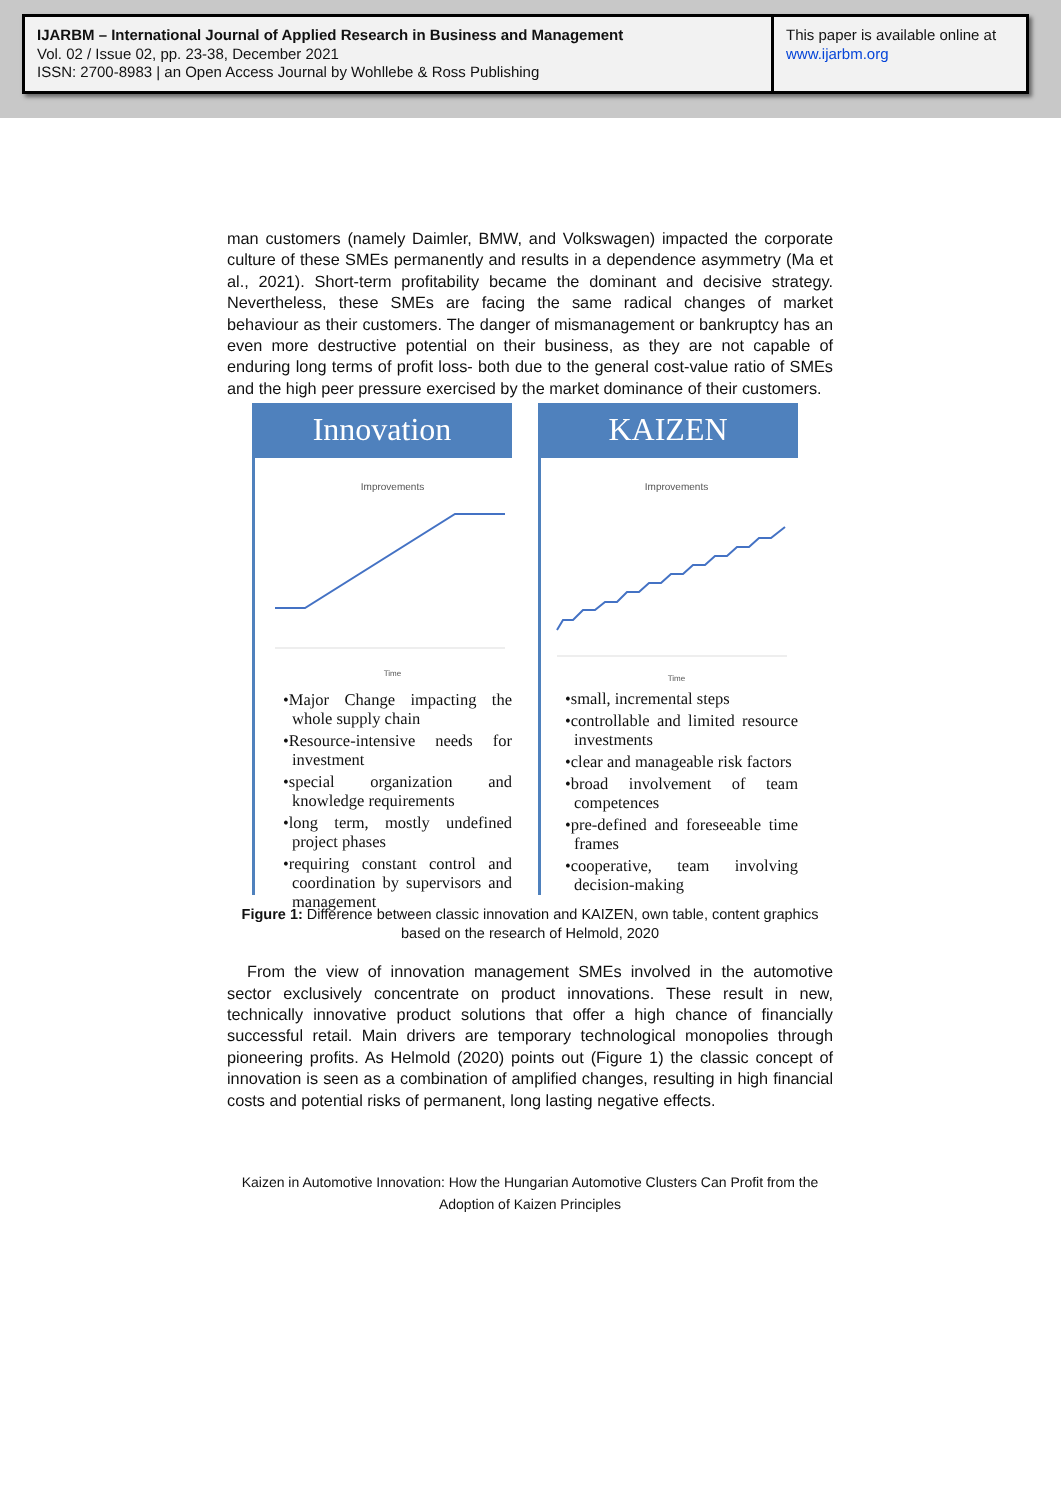IJARBM – International Journal of Applied Research in Business and Management
Vol. 02 / Issue 02, pp. 23-38, December 2021
ISSN: 2700-8983 | an Open Access Journal by Wohllebe & Ross Publishing
This paper is available online at
www.ijarbm.org
man customers (namely Daimler, BMW, and Volkswagen) impacted the corporate culture of these SMEs permanently and results in a dependence asymmetry (Ma et al., 2021). Short-term profitability became the dominant and decisive strategy. Nevertheless, these SMEs are facing the same radical changes of market behaviour as their customers. The danger of mismanagement or bankruptcy has an even more destructive potential on their business, as they are not capable of enduring long terms of profit loss- both due to the general cost-value ratio of SMEs and the high peer pressure exercised by the market dominance of their customers.
Innovation
Improvements
Time
•Major Change impacting the whole supply chain
•Resource-intensive needs for investment
•special organization and knowledge requirements
•long term, mostly undefined project phases
•requiring constant control and coordination by supervisors and management
KAIZEN
Improvements
Time
•small, incremental steps
•controllable and limited resource investments
•clear and manageable risk factors
•broad involvement of team competences
•pre-defined and foreseeable time frames
•cooperative, team involving decision-making
Figure 1: Difference between classic innovation and KAIZEN, own table, content graphics based on the research of Helmold, 2020
From the view of innovation management SMEs involved in the automotive sector exclusively concentrate on product innovations. These result in new, technically innovative product solutions that offer a high chance of financially successful retail. Main drivers are temporary technological monopolies through pioneering profits. As Helmold (2020) points out (Figure 1) the classic concept of innovation is seen as a combination of amplified changes, resulting in high financial costs and potential risks of permanent, long lasting negative effects.
Kaizen in Automotive Innovation: How the Hungarian Automotive Clusters Can Profit from the Adoption of Kaizen Principles